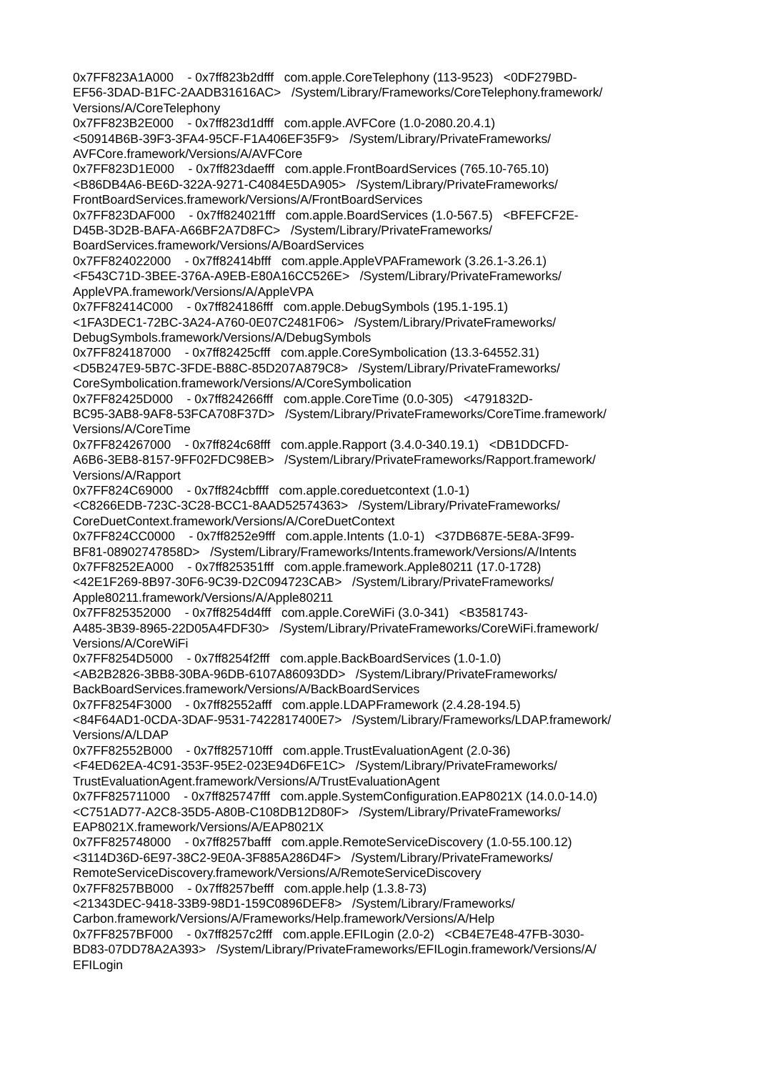0x7FF823A1A000 - 0x7ff823b2dfff com.apple.CoreTelephony (113-9523) <0DF279BD- EF56-3DAD-B1FC-2AADB31616AC> /System/Library/Frameworks/CoreTelephony.framework/ Versions/A/CoreTelephony 0x7FF823B2E000 - 0x7ff823d1dfff com.apple.AVFCore (1.0-2080.20.4.1) <50914B6B-39F3-3FA4-95CF-F1A406EF35F9> /System/Library/PrivateFrameworks/ AVFCore.framework/Versions/A/AVFCore 0x7FF823D1E000 - 0x7ff823daefff com.apple.FrontBoardServices (765.10-765.10) <B86DB4A6-BE6D-322A-9271-C4084E5DA905> /System/Library/PrivateFrameworks/ FrontBoardServices.framework/Versions/A/FrontBoardServices 0x7FF823DAF000 - 0x7ff824021fff com.apple.BoardServices (1.0-567.5) <BFEFCF2E- D45B-3D2B-BAFA-A66BF2A7D8FC> /System/Library/PrivateFrameworks/ BoardServices.framework/Versions/A/BoardServices 0x7FF824022000 - 0x7ff82414bfff com.apple.AppleVPAFramework (3.26.1-3.26.1) <F543C71D-3BEE-376A-A9EB-E80A16CC526E> /System/Library/PrivateFrameworks/ AppleVPA.framework/Versions/A/AppleVPA 0x7FF82414C000 - 0x7ff824186fff com.apple.DebugSymbols (195.1-195.1) <1FA3DEC1-72BC-3A24-A760-0E07C2481F06> /System/Library/PrivateFrameworks/ DebugSymbols.framework/Versions/A/DebugSymbols 0x7FF824187000 - 0x7ff82425cfff com.apple.CoreSymbolication (13.3-64552.31) <D5B247E9-5B7C-3FDE-B88C-85D207A879C8> /System/Library/PrivateFrameworks/ CoreSymbolication.framework/Versions/A/CoreSymbolication 0x7FF82425D000 - 0x7ff824266fff com.apple.CoreTime (0.0-305) <4791832D- BC95-3AB8-9AF8-53FCA708F37D> /System/Library/PrivateFrameworks/CoreTime.framework/ Versions/A/CoreTime 0x7FF824267000 - 0x7ff824c68fff com.apple.Rapport (3.4.0-340.19.1) <DB1DDCFD- A6B6-3EB8-8157-9FF02FDC98EB> /System/Library/PrivateFrameworks/Rapport.framework/ Versions/A/Rapport 0x7FF824C69000 - 0x7ff824cbffff com.apple.coreduetcontext (1.0-1) <C8266EDB-723C-3C28-BCC1-8AAD52574363> /System/Library/PrivateFrameworks/ CoreDuetContext.framework/Versions/A/CoreDuetContext 0x7FF824CC0000 - 0x7ff8252e9fff com.apple.Intents (1.0-1) <37DB687E-5E8A-3F99- BF81-08902747858D> /System/Library/Frameworks/Intents.framework/Versions/A/Intents 0x7FF8252EA000 - 0x7ff825351fff com.apple.framework.Apple80211 (17.0-1728) <42E1F269-8B97-30F6-9C39-D2C094723CAB> /System/Library/PrivateFrameworks/ Apple80211.framework/Versions/A/Apple80211 0x7FF825352000 - 0x7ff8254d4fff com.apple.CoreWiFi (3.0-341) <B3581743- A485-3B39-8965-22D05A4FDF30> /System/Library/PrivateFrameworks/CoreWiFi.framework/ Versions/A/CoreWiFi 0x7FF8254D5000 - 0x7ff8254f2fff com.apple.BackBoardServices (1.0-1.0) <AB2B2826-3BB8-30BA-96DB-6107A86093DD> /System/Library/PrivateFrameworks/ BackBoardServices.framework/Versions/A/BackBoardServices 0x7FF8254F3000 - 0x7ff82552afff com.apple.LDAPFramework (2.4.28-194.5) <84F64AD1-0CDA-3DAF-9531-7422817400E7> /System/Library/Frameworks/LDAP.framework/ Versions/A/LDAP 0x7FF82552B000 - 0x7ff825710fff com.apple.TrustEvaluationAgent (2.0-36) <F4ED62EA-4C91-353F-95E2-023E94D6FE1C> /System/Library/PrivateFrameworks/ TrustEvaluationAgent.framework/Versions/A/TrustEvaluationAgent 0x7FF825711000 - 0x7ff825747fff com.apple.SystemConfiguration.EAP8021X (14.0.0-14.0) <C751AD77-A2C8-35D5-A80B-C108DB12D80F> /System/Library/PrivateFrameworks/ EAP8021X.framework/Versions/A/EAP8021X 0x7FF825748000 - 0x7ff8257bafff com.apple.RemoteServiceDiscovery (1.0-55.100.12) <3114D36D-6E97-38C2-9E0A-3F885A286D4F> /System/Library/PrivateFrameworks/ RemoteServiceDiscovery.framework/Versions/A/RemoteServiceDiscovery 0x7FF8257BB000 - 0x7ff8257befff com.apple.help (1.3.8-73) <21343DEC-9418-33B9-98D1-159C0896DEF8> /System/Library/Frameworks/ Carbon.framework/Versions/A/Frameworks/Help.framework/Versions/A/Help 0x7FF8257BF000 - 0x7ff8257c2fff com.apple.EFILogin (2.0-2) <CB4E7E48-47FB-3030- BD83-07DD78A2A393> /System/Library/PrivateFrameworks/EFILogin.framework/Versions/A/ EFILogin